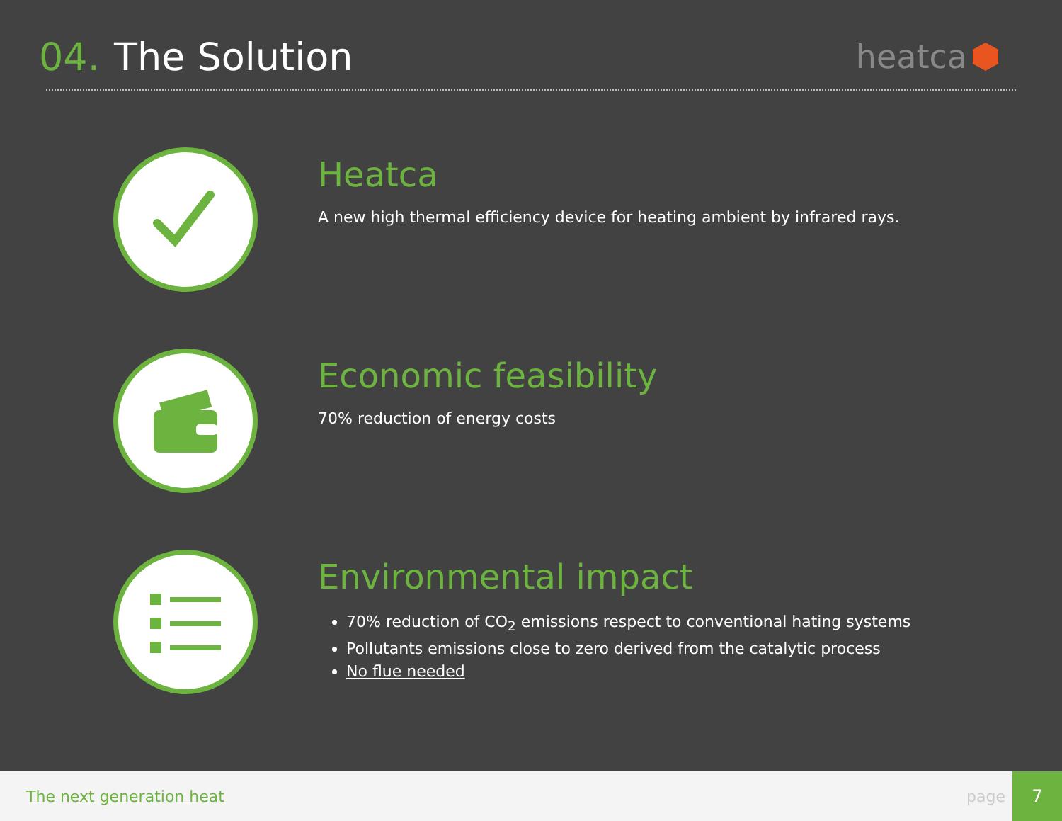04. The Solution
heatca
Heatca
A new high thermal efficiency device for heating ambient by infrared rays.
Economic feasibility
70% reduction of energy costs
Environmental impact
70% reduction of CO<sub>2</sub> emissions respect to conventional hating systems
Pollutants emissions close to zero derived from the catalytic process
No flue needed
The next generation heat page
7